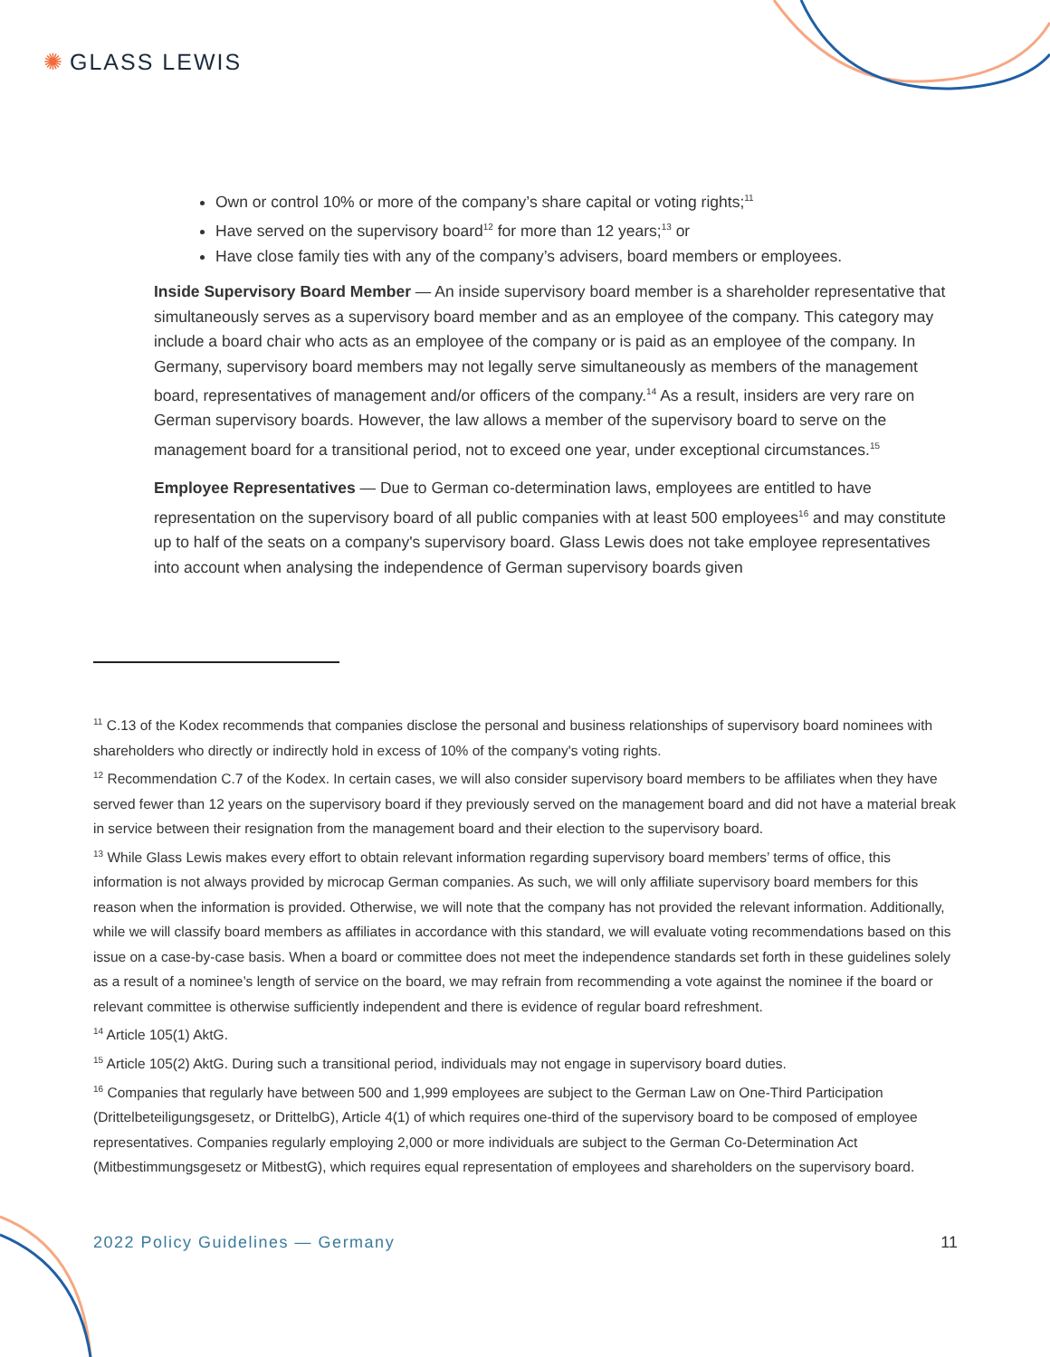✺ GLASS LEWIS
Own or control 10% or more of the company’s share capital or voting rights;<sup>11</sup>
Have served on the supervisory board<sup>12</sup> for more than 12 years;<sup>13</sup> or
Have close family ties with any of the company’s advisers, board members or employees.
Inside Supervisory Board Member — An inside supervisory board member is a shareholder representative that simultaneously serves as a supervisory board member and as an employee of the company. This category may include a board chair who acts as an employee of the company or is paid as an employee of the company. In Germany, supervisory board members may not legally serve simultaneously as members of the management board, representatives of management and/or officers of the company.<sup>14</sup> As a result, insiders are very rare on German supervisory boards. However, the law allows a member of the supervisory board to serve on the management board for a transitional period, not to exceed one year, under exceptional circumstances.<sup>15</sup>
Employee Representatives — Due to German co-determination laws, employees are entitled to have representation on the supervisory board of all public companies with at least 500 employees<sup>16</sup> and may constitute up to half of the seats on a company's supervisory board. Glass Lewis does not take employee representatives into account when analysing the independence of German supervisory boards given
<sup>11</sup> C.13 of the Kodex recommends that companies disclose the personal and business relationships of supervisory board nominees with shareholders who directly or indirectly hold in excess of 10% of the company's voting rights.
<sup>12</sup> Recommendation C.7 of the Kodex. In certain cases, we will also consider supervisory board members to be affiliates when they have served fewer than 12 years on the supervisory board if they previously served on the management board and did not have a material break in service between their resignation from the management board and their election to the supervisory board.
<sup>13</sup> While Glass Lewis makes every effort to obtain relevant information regarding supervisory board members’ terms of office, this information is not always provided by microcap German companies. As such, we will only affiliate supervisory board members for this reason when the information is provided. Otherwise, we will note that the company has not provided the relevant information. Additionally, while we will classify board members as affiliates in accordance with this standard, we will evaluate voting recommendations based on this issue on a case-by-case basis. When a board or committee does not meet the independence standards set forth in these guidelines solely as a result of a nominee’s length of service on the board, we may refrain from recommending a vote against the nominee if the board or relevant committee is otherwise sufficiently independent and there is evidence of regular board refreshment.
<sup>14</sup> Article 105(1) AktG.
<sup>15</sup> Article 105(2) AktG. During such a transitional period, individuals may not engage in supervisory board duties.
<sup>16</sup> Companies that regularly have between 500 and 1,999 employees are subject to the German Law on One-Third Participation (Drittelbeteiligungsgesetz, or DrittelbG), Article 4(1) of which requires one-third of the supervisory board to be composed of employee representatives. Companies regularly employing 2,000 or more individuals are subject to the German Co-Determination Act (Mitbestimmungsgesetz or MitbestG), which requires equal representation of employees and shareholders on the supervisory board.
2022 Policy Guidelines — Germany 11